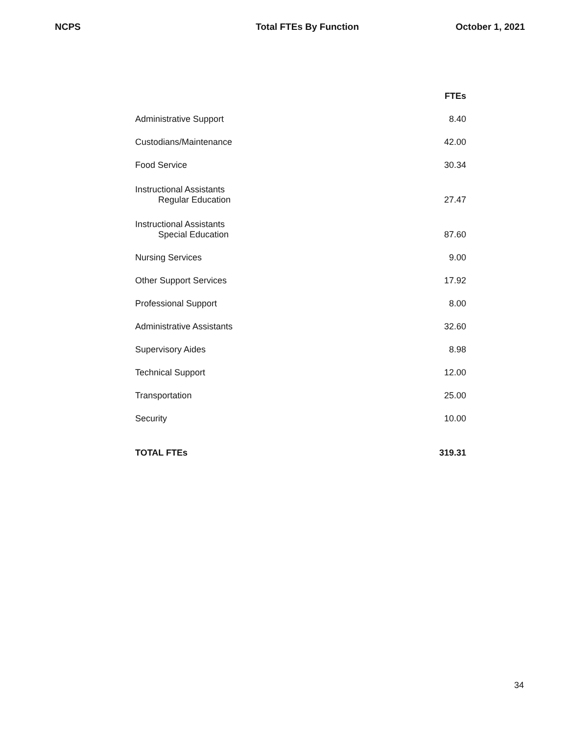NCPS Total FTEs By Function October 1, 2021
| | FTEs |
| --- | --- |
| Administrative Support | 8.40 |
| Custodians/Maintenance | 42.00 |
| Food Service | 30.34 |
| Instructional Assistants Regular Education | 27.47 |
| Instructional Assistants Special Education | 87.60 |
| Nursing Services | 9.00 |
| Other Support Services | 17.92 |
| Professional Support | 8.00 |
| Administrative Assistants | 32.60 |
| Supervisory Aides | 8.98 |
| Technical Support | 12.00 |
| Transportation | 25.00 |
| Security | 10.00 |
| TOTAL FTEs | 319.31 |
34